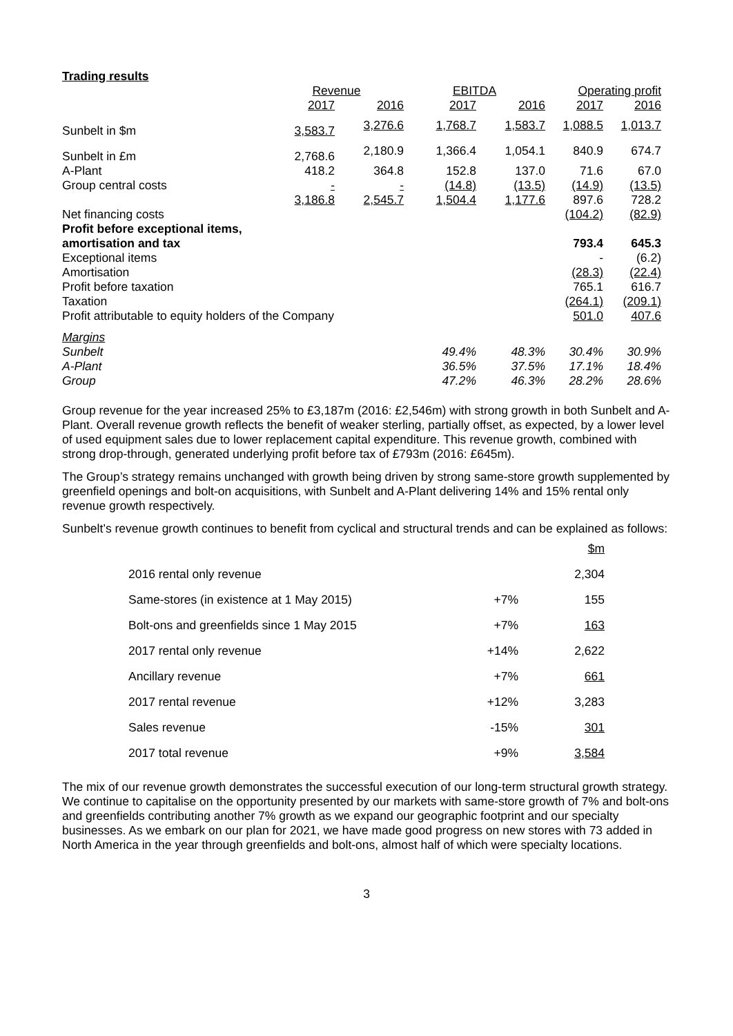Trading results
| | Revenue | | EBITDA | | Operating profit | |
| --- | --- | --- | --- | --- | --- | --- |
| | 2017 | 2016 | 2017 | 2016 | 2017 | 2016 |
| Sunbelt in $m | 3,583.7 | 3,276.6 | 1,768.7 | 1,583.7 | 1,088.5 | 1,013.7 |
| Sunbelt in £m | 2,768.6 | 2,180.9 | 1,366.4 | 1,054.1 | 840.9 | 674.7 |
| A-Plant | 418.2 | 364.8 | 152.8 | 137.0 | 71.6 | 67.0 |
| Group central costs | - | - | (14.8) | (13.5) | (14.9) | (13.5) |
| | 3,186.8 | 2,545.7 | 1,504.4 | 1,177.6 | 897.6 | 728.2 |
| Net financing costs | | | | | (104.2) | (82.9) |
| Profit before exceptional items, | | | | | | |
| amortisation and tax | | | | | 793.4 | 645.3 |
| Exceptional items | | | | | - | (6.2) |
| Amortisation | | | | | (28.3) | (22.4) |
| Profit before taxation | | | | | 765.1 | 616.7 |
| Taxation | | | | | (264.1) | (209.1) |
| Profit attributable to equity holders of the Company | | | | | 501.0 | 407.6 |
| Margins | | | | | | |
| Sunbelt | | | 49.4% | 48.3% | 30.4% | 30.9% |
| A-Plant | | | 36.5% | 37.5% | 17.1% | 18.4% |
| Group | | | 47.2% | 46.3% | 28.2% | 28.6% |
Group revenue for the year increased 25% to £3,187m (2016: £2,546m) with strong growth in both Sunbelt and A-Plant. Overall revenue growth reflects the benefit of weaker sterling, partially offset, as expected, by a lower level of used equipment sales due to lower replacement capital expenditure. This revenue growth, combined with strong drop-through, generated underlying profit before tax of £793m (2016: £645m).
The Group’s strategy remains unchanged with growth being driven by strong same-store growth supplemented by greenfield openings and bolt-on acquisitions, with Sunbelt and A-Plant delivering 14% and 15% rental only revenue growth respectively.
Sunbelt’s revenue growth continues to benefit from cyclical and structural trends and can be explained as follows:
| | | $m |
| 2016 rental only revenue | | 2,304 |
| Same-stores (in existence at 1 May 2015) | +7% | 155 |
| Bolt-ons and greenfields since 1 May 2015 | +7% | 163 |
| 2017 rental only revenue | +14% | 2,622 |
| Ancillary revenue | +7% | 661 |
| 2017 rental revenue | +12% | 3,283 |
| Sales revenue | -15% | 301 |
| 2017 total revenue | +9% | 3,584 |
The mix of our revenue growth demonstrates the successful execution of our long-term structural growth strategy. We continue to capitalise on the opportunity presented by our markets with same-store growth of 7% and bolt-ons and greenfields contributing another 7% growth as we expand our geographic footprint and our specialty businesses. As we embark on our plan for 2021, we have made good progress on new stores with 73 added in North America in the year through greenfields and bolt-ons, almost half of which were specialty locations.
3